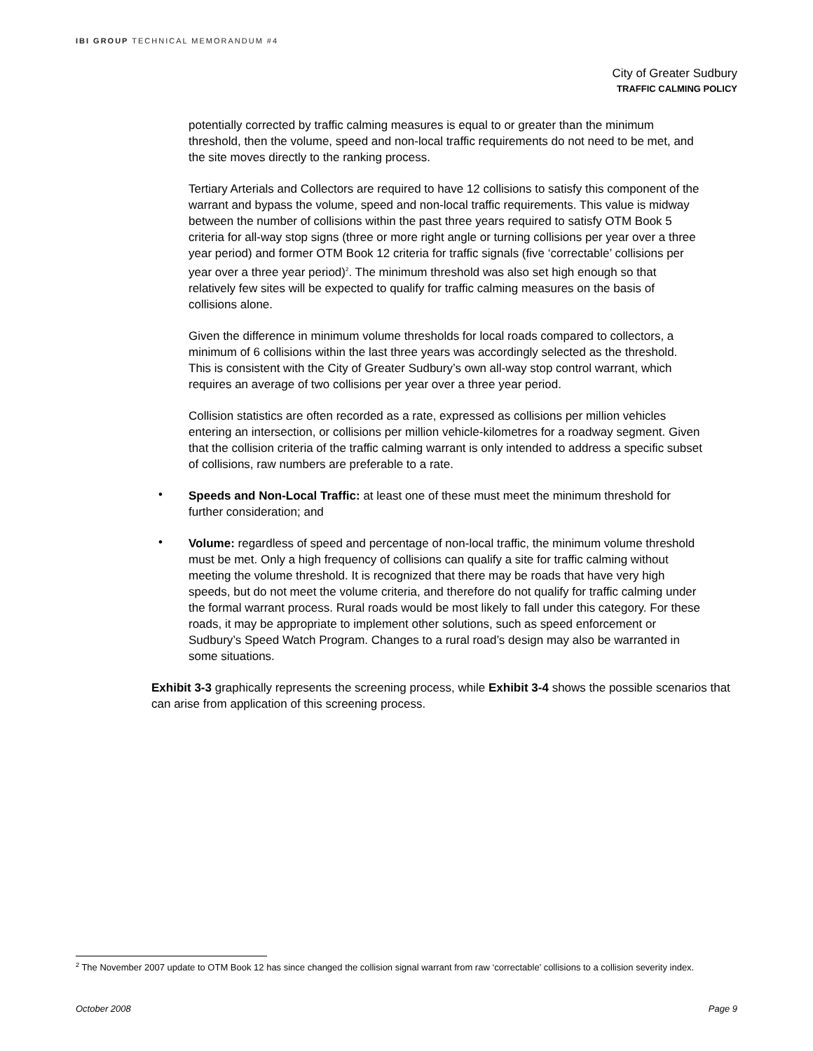IBI GROUP TECHNICAL MEMORANDUM #4
City of Greater Sudbury
TRAFFIC CALMING POLICY
potentially corrected by traffic calming measures is equal to or greater than the minimum threshold, then the volume, speed and non-local traffic requirements do not need to be met, and the site moves directly to the ranking process.
Tertiary Arterials and Collectors are required to have 12 collisions to satisfy this component of the warrant and bypass the volume, speed and non-local traffic requirements. This value is midway between the number of collisions within the past three years required to satisfy OTM Book 5 criteria for all-way stop signs (three or more right angle or turning collisions per year over a three year period) and former OTM Book 12 criteria for traffic signals (five ‘correctable’ collisions per year over a three year period)<sup>2</sup>. The minimum threshold was also set high enough so that relatively few sites will be expected to qualify for traffic calming measures on the basis of collisions alone.
Given the difference in minimum volume thresholds for local roads compared to collectors, a minimum of 6 collisions within the last three years was accordingly selected as the threshold. This is consistent with the City of Greater Sudbury’s own all-way stop control warrant, which requires an average of two collisions per year over a three year period.
Collision statistics are often recorded as a rate, expressed as collisions per million vehicles entering an intersection, or collisions per million vehicle-kilometres for a roadway segment. Given that the collision criteria of the traffic calming warrant is only intended to address a specific subset of collisions, raw numbers are preferable to a rate.
•
Speeds and Non-Local Traffic: at least one of these must meet the minimum threshold for further consideration; and
•
Volume: regardless of speed and percentage of non-local traffic, the minimum volume threshold must be met. Only a high frequency of collisions can qualify a site for traffic calming without meeting the volume threshold. It is recognized that there may be roads that have very high speeds, but do not meet the volume criteria, and therefore do not qualify for traffic calming under the formal warrant process. Rural roads would be most likely to fall under this category. For these roads, it may be appropriate to implement other solutions, such as speed enforcement or Sudbury’s Speed Watch Program. Changes to a rural road’s design may also be warranted in some situations.
Exhibit 3-3 graphically represents the screening process, while Exhibit 3-4 shows the possible scenarios that can arise from application of this screening process.
<sup>2</sup> The November 2007 update to OTM Book 12 has since changed the collision signal warrant from raw ‘correctable’ collisions to a collision severity index.
October 2008 Page 9